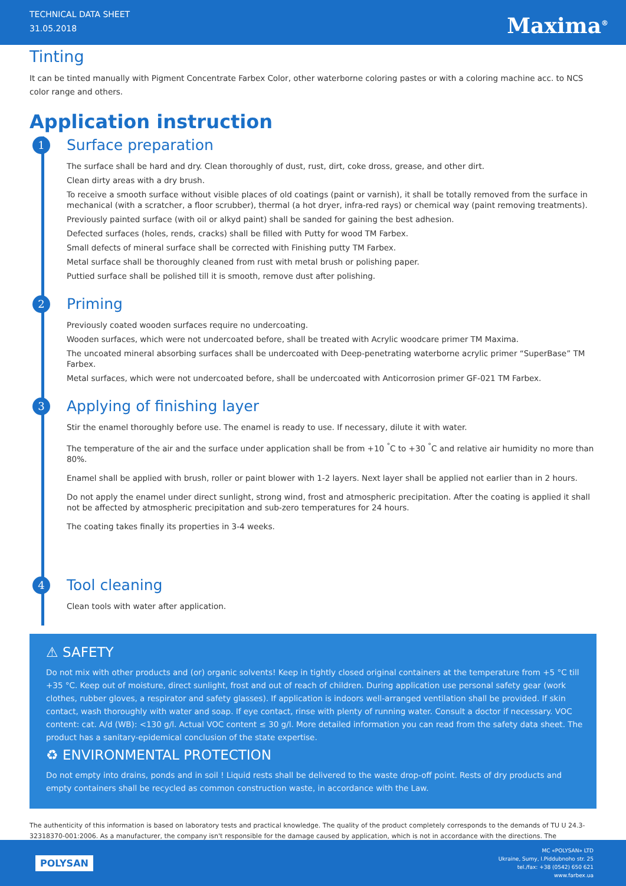TECHNICAL DATA SHEET
31.05.2018
Maxima<sup>®</sup>
Tinting
It can be tinted manually with Pigment Concentrate Farbex Color, other waterborne coloring pastes or with a coloring machine acc. to NCS color range and others.
Application instruction
1 Surface preparation
The surface shall be hard and dry. Clean thoroughly of dust, rust, dirt, coke dross, grease, and other dirt.
Clean dirty areas with a dry brush.
To receive a smooth surface without visible places of old coatings (paint or varnish), it shall be totally removed from the surface in mechanical (with a scratcher, a floor scrubber), thermal (a hot dryer, infra-red rays) or chemical way (paint removing treatments).
Previously painted surface (with oil or alkyd paint) shall be sanded for gaining the best adhesion.
Defected surfaces (holes, rends, cracks) shall be filled with Putty for wood TM Farbex.
Small defects of mineral surface shall be corrected with Finishing putty TM Farbex.
Metal surface shall be thoroughly cleaned from rust with metal brush or polishing paper.
Puttied surface shall be polished till it is smooth, remove dust after polishing.
2 Priming
Previously coated wooden surfaces require no undercoating.
Wooden surfaces, which were not undercoated before, shall be treated with Acrylic woodcare primer TM Maxima.
The uncoated mineral absorbing surfaces shall be undercoated with Deep-penetrating waterborne acrylic primer “SuperBase” TM Farbex.
Metal surfaces, which were not undercoated before, shall be undercoated with Anticorrosion primer GF-021 TM Farbex.
3 Applying of finishing layer
Stir the enamel thoroughly before use. The enamel is ready to use. If necessary, dilute it with water.
The temperature of the air and the surface under application shall be from +10 <sup>°</sup>C to +30 <sup>°</sup>C and relative air humidity no more than 80%.
Enamel shall be applied with brush, roller or paint blower with 1-2 layers. Next layer shall be applied not earlier than in 2 hours.
Do not apply the enamel under direct sunlight, strong wind, frost and atmospheric precipitation. After the coating is applied it shall not be affected by atmospheric precipitation and sub-zero temperatures for 24 hours.
The coating takes finally its properties in 3-4 weeks.
4 Tool cleaning
Clean tools with water after application.
⚠ SAFETY
Do not mix with other products and (or) organic solvents! Keep in tightly closed original containers at the temperature from +5 °C till +35 °C. Keep out of moisture, direct sunlight, frost and out of reach of children. During application use personal safety gear (work clothes, rubber gloves, a respirator and safety glasses). If application is indoors well-arranged ventilation shall be provided. If skin contact, wash thoroughly with water and soap. If eye contact, rinse with plenty of running water. Consult a doctor if necessary. VOC content: cat. A/d (WB): <130 g/l. Actual VOC content ≤ 30 g/l. More detailed information you can read from the safety data sheet. The product has a sanitary-epidemical conclusion of the state expertise.
♻ ENVIRONMENTAL PROTECTION
Do not empty into drains, ponds and in soil ! Liquid rests shall be delivered to the waste drop-off point. Rests of dry products and empty containers shall be recycled as common construction waste, in accordance with the Law.
The authenticity of this information is based on laboratory tests and practical knowledge. The quality of the product completely corresponds to the demands of TU U 24.3-32318370-001:2006. As a manufacturer, the company isn't responsible for the damage caused by application, which is not in accordance with the directions. The
POLYSAN
MC «POLYSAN» LTD
Ukraine, Sumy, I.Piddubnoho str. 25
tel./fax: +38 (0542) 650 621
www.farbex.ua